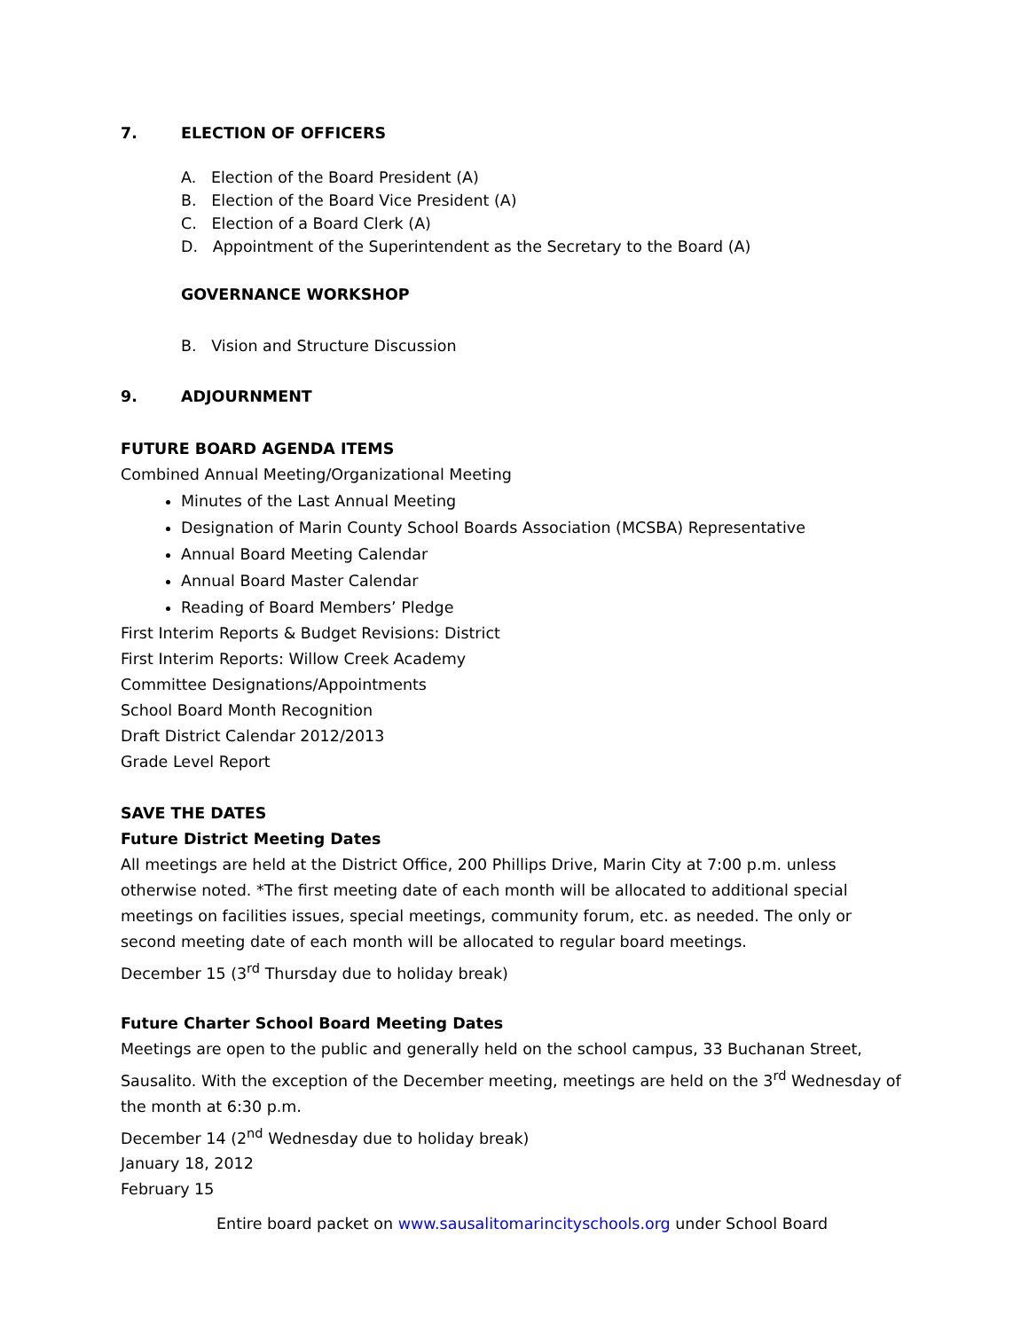7. ELECTION OF OFFICERS
A. Election of the Board President (A)
B. Election of the Board Vice President (A)
C. Election of a Board Clerk (A)
D. Appointment of the Superintendent as the Secretary to the Board (A)
GOVERNANCE WORKSHOP
B. Vision and Structure Discussion
9. ADJOURNMENT
FUTURE BOARD AGENDA ITEMS
Combined Annual Meeting/Organizational Meeting
Minutes of the Last Annual Meeting
Designation of Marin County School Boards Association (MCSBA) Representative
Annual Board Meeting Calendar
Annual Board Master Calendar
Reading of Board Members’ Pledge
First Interim Reports & Budget Revisions: District
First Interim Reports: Willow Creek Academy
Committee Designations/Appointments
School Board Month Recognition
Draft District Calendar 2012/2013
Grade Level Report
SAVE THE DATES
Future District Meeting Dates
All meetings are held at the District Office, 200 Phillips Drive, Marin City at 7:00 p.m. unless otherwise noted. *The first meeting date of each month will be allocated to additional special meetings on facilities issues, special meetings, community forum, etc. as needed. The only or second meeting date of each month will be allocated to regular board meetings.
December 15 (3<sup>rd</sup> Thursday due to holiday break)
Future Charter School Board Meeting Dates
Meetings are open to the public and generally held on the school campus, 33 Buchanan Street, Sausalito. With the exception of the December meeting, meetings are held on the 3<sup>rd</sup> Wednesday of the month at 6:30 p.m.
December 14 (2<sup>nd</sup> Wednesday due to holiday break)
January 18, 2012
February 15
Entire board packet on www.sausalitomarincityschools.org under School Board